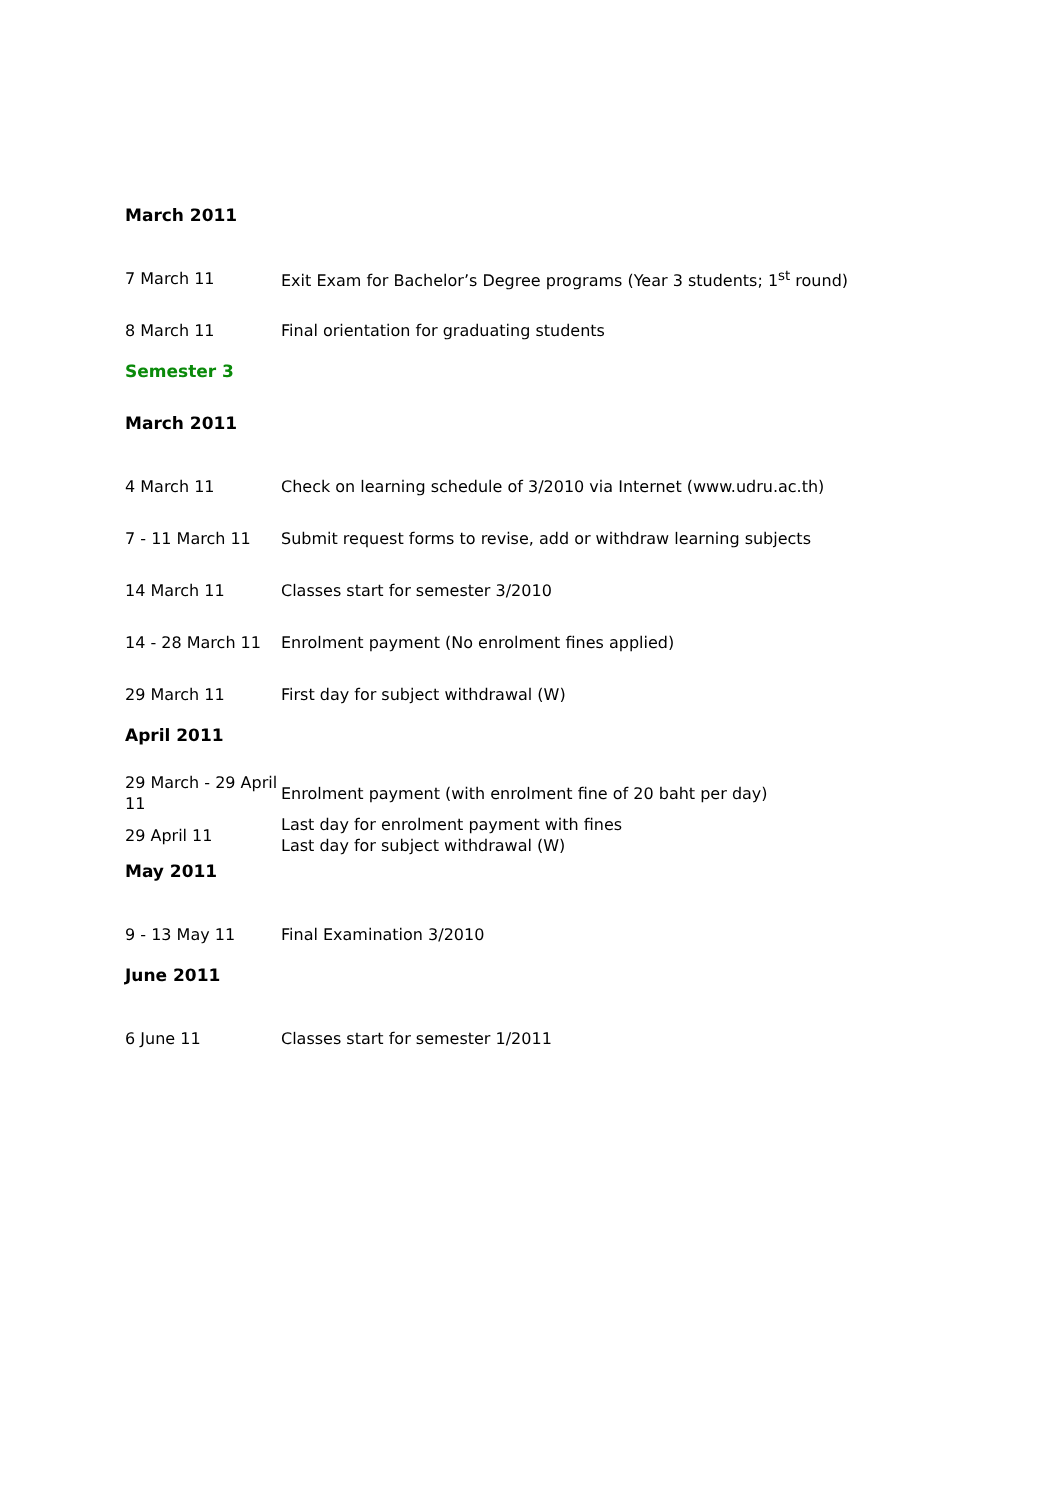March 2011
| 7 March 11 | Exit Exam for Bachelor’s Degree programs (Year 3 students; 1<sup>st</sup> round) |
| 8 March 11 | Final orientation for graduating students |
Semester 3
March 2011
| 4 March 11 | Check on learning schedule of 3/2010 via Internet (www.udru.ac.th) |
| 7 - 11 March 11 | Submit request forms to revise, add or withdraw learning subjects |
| 14 March 11 | Classes start for semester 3/2010 |
| 14 - 28 March 11 | Enrolment payment (No enrolment fines applied) |
| 29 March 11 | First day for subject withdrawal (W) |
April 2011
| 29 March - 29 April 11 | Enrolment payment (with enrolment fine of 20 baht per day) |
| 29 April 11 | Last day for enrolment payment with fines Last day for subject withdrawal (W) |
May 2011
| 9 - 13 May 11 | Final Examination 3/2010 |
June 2011
| 6 June 11 | Classes start for semester 1/2011 |